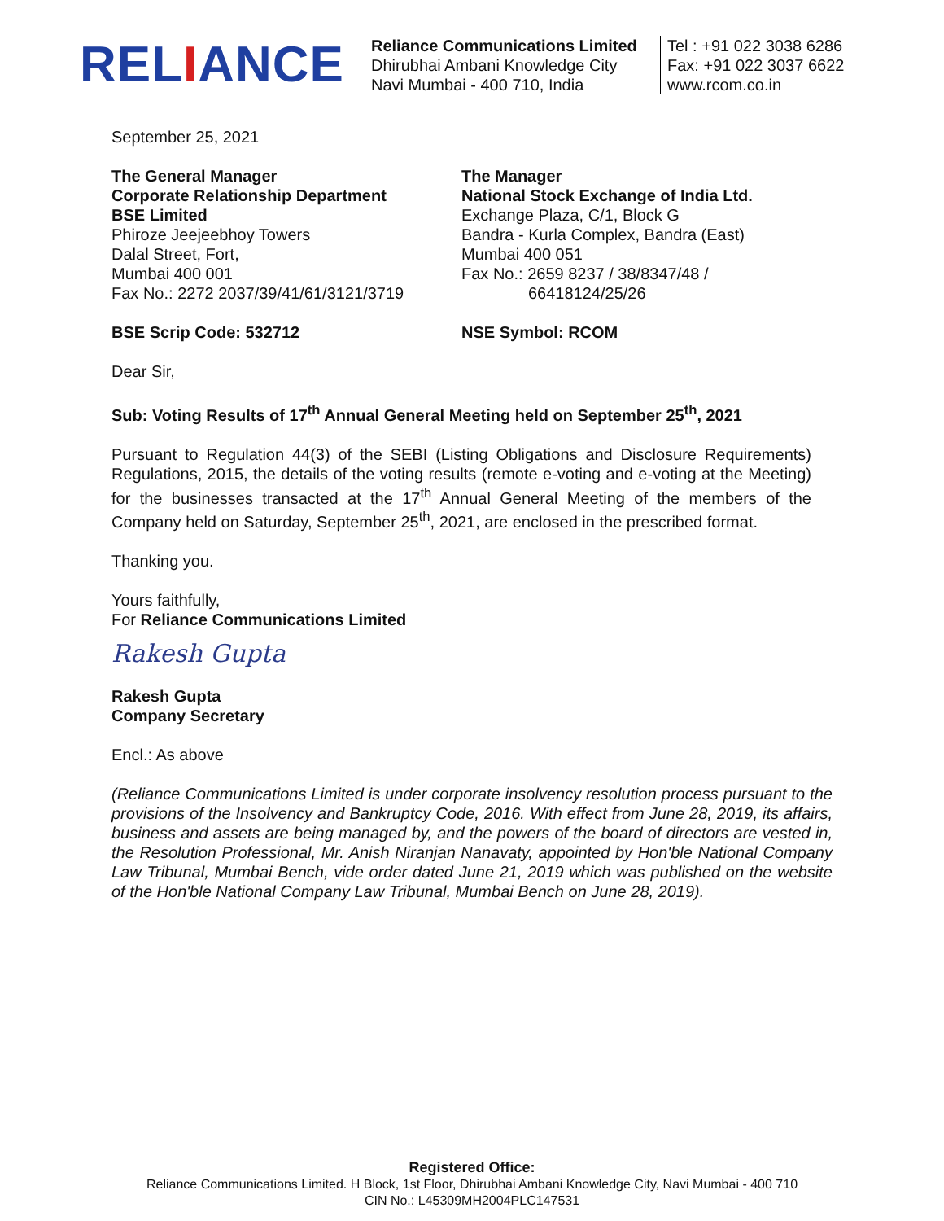RELIANCE
Reliance Communications Limited
Dhirubhai Ambani Knowledge City
Navi Mumbai - 400 710, India
Tel : +91 022 3038 6286
Fax: +91 022 3037 6622
www.rcom.co.in
September 25, 2021
The General Manager
Corporate Relationship Department
BSE Limited
Phiroze Jeejeebhoy Towers
Dalal Street, Fort,
Mumbai 400 001
Fax No.: 2272 2037/39/41/61/3121/3719
The Manager
National Stock Exchange of India Ltd.
Exchange Plaza, C/1, Block G
Bandra - Kurla Complex, Bandra (East)
Mumbai 400 051
Fax No.: 2659 8237 / 38/8347/48 /
66418124/25/26
BSE Scrip Code: 532712 NSE Symbol: RCOM
Dear Sir,
Sub: Voting Results of 17<sup>th</sup> Annual General Meeting held on September 25<sup>th</sup>, 2021
Pursuant to Regulation 44(3) of the SEBI (Listing Obligations and Disclosure Requirements) Regulations, 2015, the details of the voting results (remote e-voting and e-voting at the Meeting) for the businesses transacted at the 17<sup>th</sup> Annual General Meeting of the members of the Company held on Saturday, September 25<sup>th</sup>, 2021, are enclosed in the prescribed format.
Thanking you.
Yours faithfully,
For Reliance Communications Limited
Rakesh Gupta
Rakesh Gupta
Company Secretary
Encl.: As above
(Reliance Communications Limited is under corporate insolvency resolution process pursuant to the provisions of the Insolvency and Bankruptcy Code, 2016. With effect from June 28, 2019, its affairs, business and assets are being managed by, and the powers of the board of directors are vested in, the Resolution Professional, Mr. Anish Niranjan Nanavaty, appointed by Hon'ble National Company Law Tribunal, Mumbai Bench, vide order dated June 21, 2019 which was published on the website of the Hon'ble National Company Law Tribunal, Mumbai Bench on June 28, 2019).
Registered Office:
Reliance Communications Limited. H Block, 1st Floor, Dhirubhai Ambani Knowledge City, Navi Mumbai - 400 710
CIN No.: L45309MH2004PLC147531